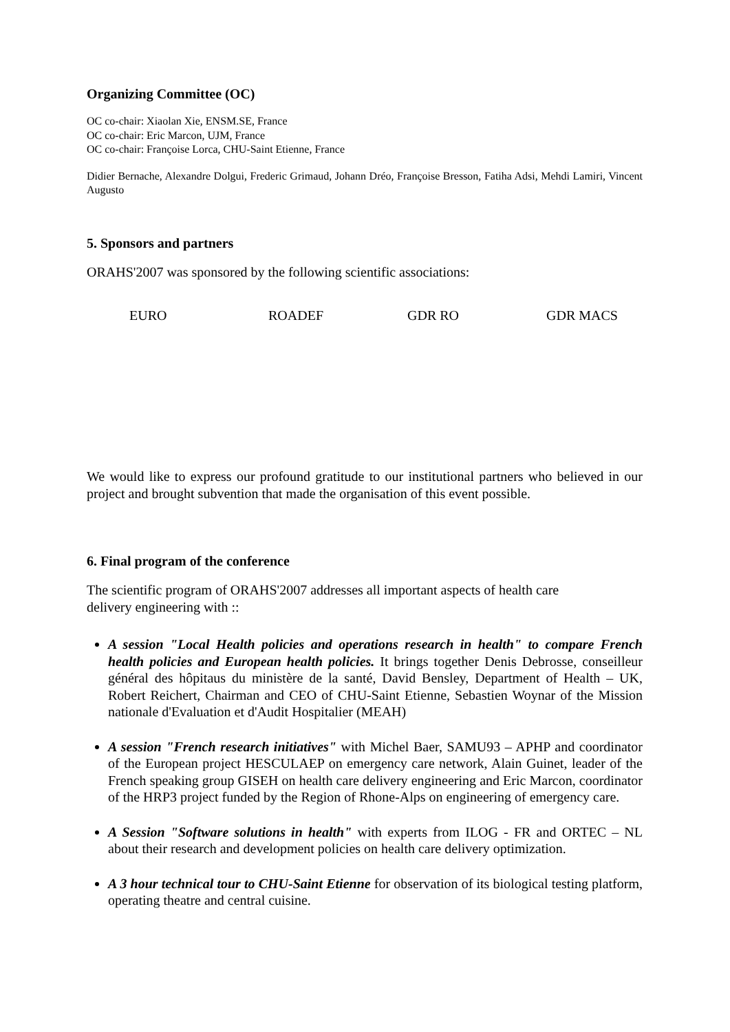Organizing Committee (OC)
OC co-chair: Xiaolan Xie, ENSM.SE, France
OC co-chair: Eric Marcon, UJM, France
OC co-chair: Françoise Lorca, CHU-Saint Etienne, France
Didier Bernache, Alexandre Dolgui, Frederic Grimaud, Johann Dréo, Françoise Bresson, Fatiha Adsi, Mehdi Lamiri, Vincent Augusto
5. Sponsors and partners
ORAHS'2007 was sponsored by the following scientific associations:
EURO ROADEF GDR RO GDR MACS
We would like to express our profound gratitude to our institutional partners who believed in our project and brought subvention that made the organisation of this event possible.
6. Final program of the conference
The scientific program of ORAHS'2007 addresses all important aspects of health care delivery engineering with ::
A session "Local Health policies and operations research in health" to compare French health policies and European health policies. It brings together Denis Debrosse, conseilleur général des hôpitaus du ministère de la santé, David Bensley, Department of Health – UK, Robert Reichert, Chairman and CEO of CHU-Saint Etienne, Sebastien Woynar of the Mission nationale d'Evaluation et d'Audit Hospitalier (MEAH)
A session "French research initiatives" with Michel Baer, SAMU93 – APHP and coordinator of the European project HESCULAEP on emergency care network, Alain Guinet, leader of the French speaking group GISEH on health care delivery engineering and Eric Marcon, coordinator of the HRP3 project funded by the Region of Rhone-Alps on engineering of emergency care.
A Session "Software solutions in health" with experts from ILOG - FR and ORTEC – NL about their research and development policies on health care delivery optimization.
A 3 hour technical tour to CHU-Saint Etienne for observation of its biological testing platform, operating theatre and central cuisine.